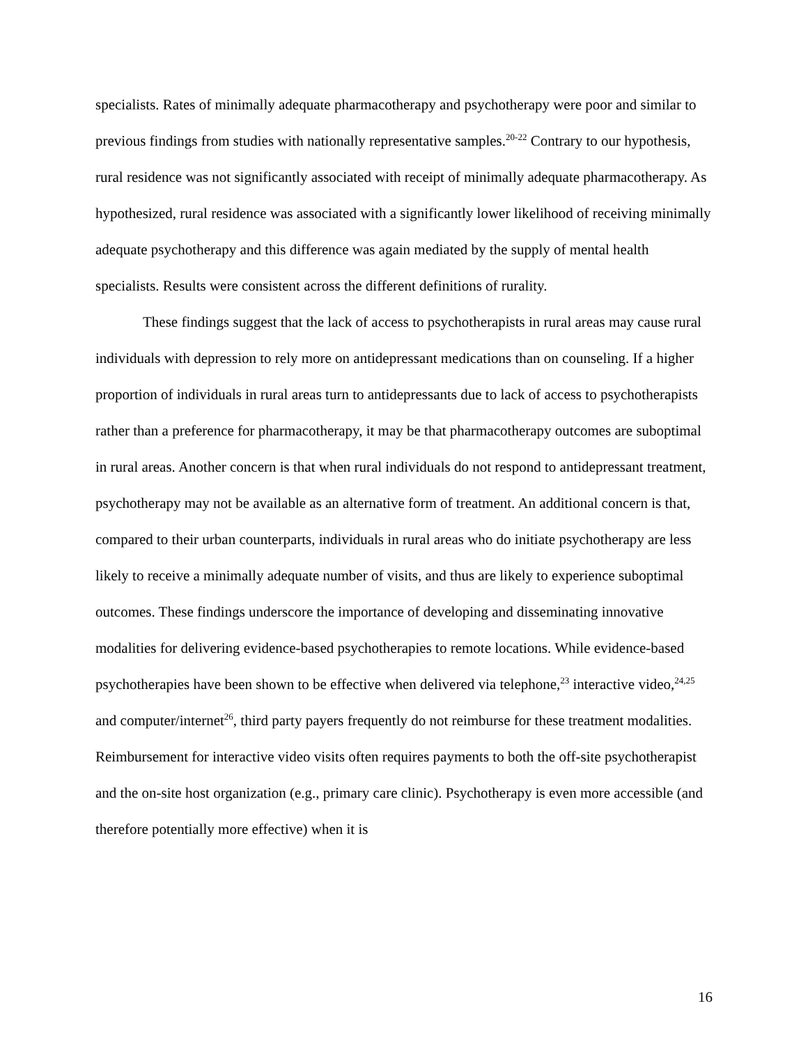specialists. Rates of minimally adequate pharmacotherapy and psychotherapy were poor and similar to previous findings from studies with nationally representative samples.<sup>20-22</sup> Contrary to our hypothesis, rural residence was not significantly associated with receipt of minimally adequate pharmacotherapy. As hypothesized, rural residence was associated with a significantly lower likelihood of receiving minimally adequate psychotherapy and this difference was again mediated by the supply of mental health specialists. Results were consistent across the different definitions of rurality.
These findings suggest that the lack of access to psychotherapists in rural areas may cause rural individuals with depression to rely more on antidepressant medications than on counseling. If a higher proportion of individuals in rural areas turn to antidepressants due to lack of access to psychotherapists rather than a preference for pharmacotherapy, it may be that pharmacotherapy outcomes are suboptimal in rural areas. Another concern is that when rural individuals do not respond to antidepressant treatment, psychotherapy may not be available as an alternative form of treatment. An additional concern is that, compared to their urban counterparts, individuals in rural areas who do initiate psychotherapy are less likely to receive a minimally adequate number of visits, and thus are likely to experience suboptimal outcomes. These findings underscore the importance of developing and disseminating innovative modalities for delivering evidence-based psychotherapies to remote locations. While evidence-based psychotherapies have been shown to be effective when delivered via telephone,<sup>23</sup> interactive video,<sup>24,25</sup> and computer/internet<sup>26</sup>, third party payers frequently do not reimburse for these treatment modalities. Reimbursement for interactive video visits often requires payments to both the off-site psychotherapist and the on-site host organization (e.g., primary care clinic). Psychotherapy is even more accessible (and therefore potentially more effective) when it is
16